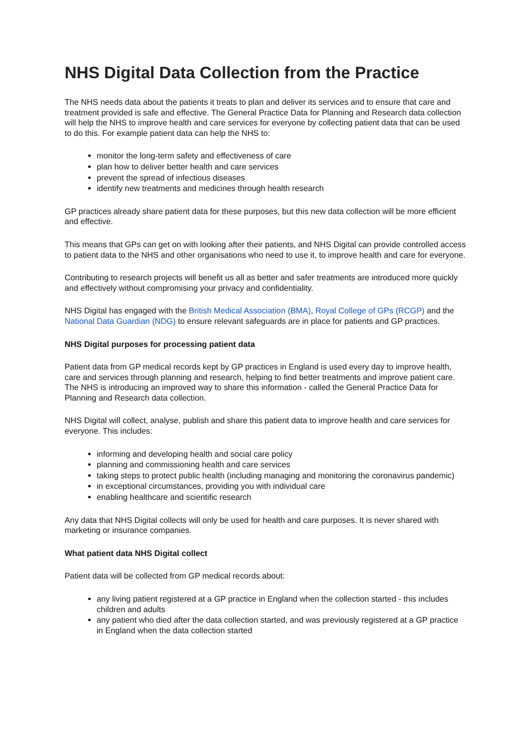NHS Digital Data Collection from the Practice
The NHS needs data about the patients it treats to plan and deliver its services and to ensure that care and treatment provided is safe and effective. The General Practice Data for Planning and Research data collection will help the NHS to improve health and care services for everyone by collecting patient data that can be used to do this. For example patient data can help the NHS to:
monitor the long-term safety and effectiveness of care
plan how to deliver better health and care services
prevent the spread of infectious diseases
identify new treatments and medicines through health research
GP practices already share patient data for these purposes, but this new data collection will be more efficient and effective.
This means that GPs can get on with looking after their patients, and NHS Digital can provide controlled access to patient data to the NHS and other organisations who need to use it, to improve health and care for everyone.
Contributing to research projects will benefit us all as better and safer treatments are introduced more quickly and effectively without compromising your privacy and confidentiality.
NHS Digital has engaged with the British Medical Association (BMA), Royal College of GPs (RCGP) and the National Data Guardian (NDG) to ensure relevant safeguards are in place for patients and GP practices.
NHS Digital purposes for processing patient data
Patient data from GP medical records kept by GP practices in England is used every day to improve health, care and services through planning and research, helping to find better treatments and improve patient care. The NHS is introducing an improved way to share this information - called the General Practice Data for Planning and Research data collection.
NHS Digital will collect, analyse, publish and share this patient data to improve health and care services for everyone. This includes:
informing and developing health and social care policy
planning and commissioning health and care services
taking steps to protect public health (including managing and monitoring the coronavirus pandemic)
in exceptional circumstances, providing you with individual care
enabling healthcare and scientific research
Any data that NHS Digital collects will only be used for health and care purposes. It is never shared with marketing or insurance companies.
What patient data NHS Digital collect
Patient data will be collected from GP medical records about:
any living patient registered at a GP practice in England when the collection started - this includes children and adults
any patient who died after the data collection started, and was previously registered at a GP practice in England when the data collection started